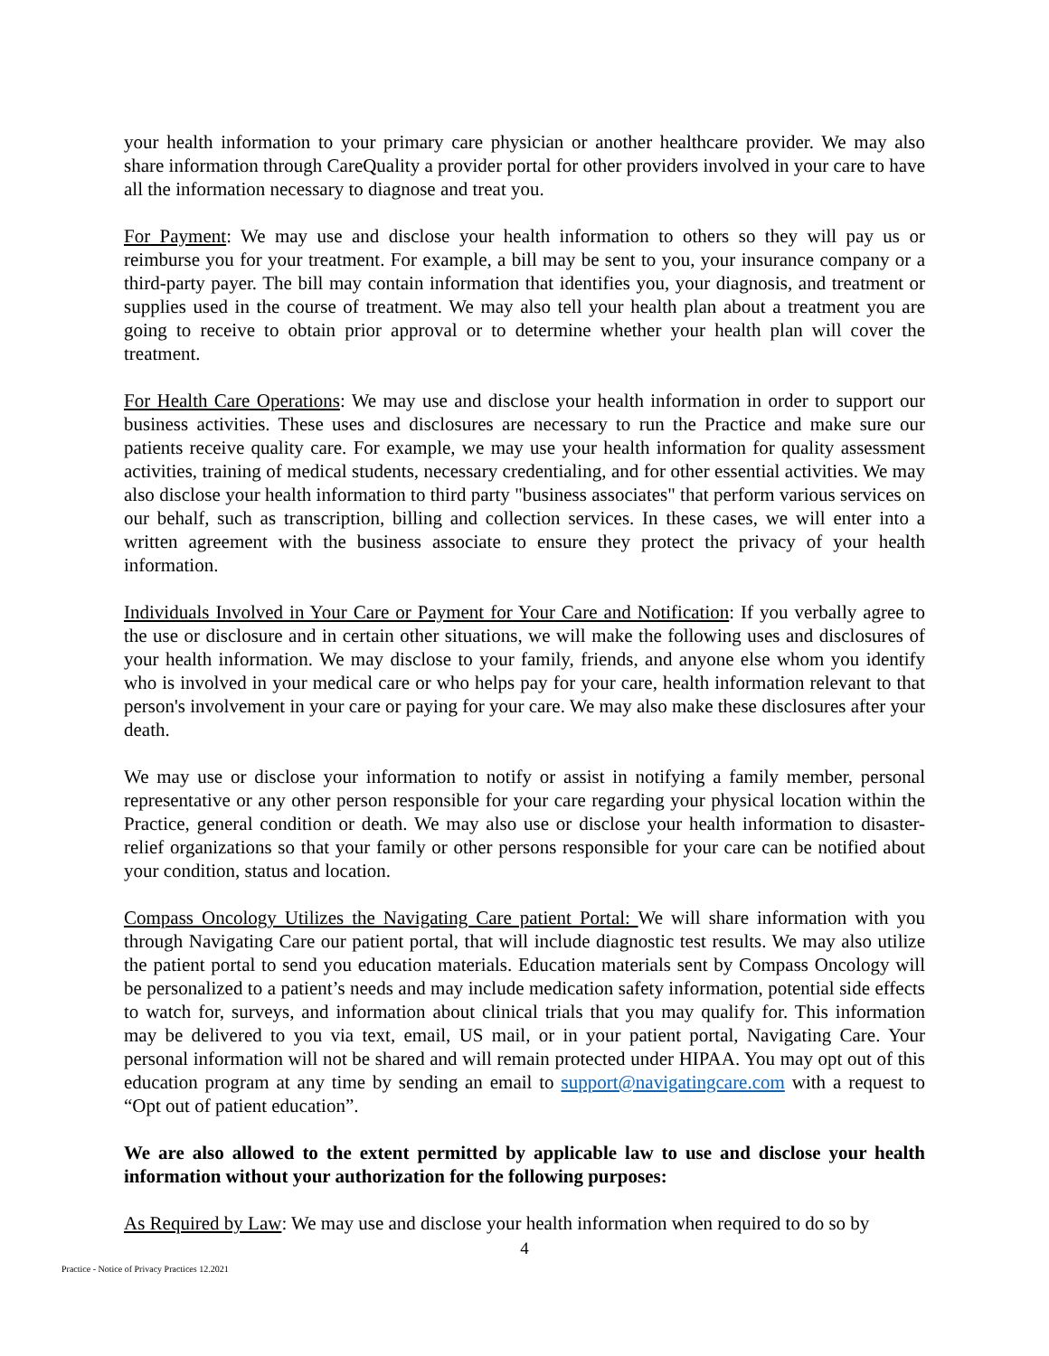your health information to your primary care physician or another healthcare provider. We may also share information through CareQuality a provider portal for other providers involved in your care to have all the information necessary to diagnose and treat you.
For Payment: We may use and disclose your health information to others so they will pay us or reimburse you for your treatment. For example, a bill may be sent to you, your insurance company or a third-party payer. The bill may contain information that identifies you, your diagnosis, and treatment or supplies used in the course of treatment. We may also tell your health plan about a treatment you are going to receive to obtain prior approval or to determine whether your health plan will cover the treatment.
For Health Care Operations: We may use and disclose your health information in order to support our business activities. These uses and disclosures are necessary to run the Practice and make sure our patients receive quality care. For example, we may use your health information for quality assessment activities, training of medical students, necessary credentialing, and for other essential activities. We may also disclose your health information to third party "business associates" that perform various services on our behalf, such as transcription, billing and collection services. In these cases, we will enter into a written agreement with the business associate to ensure they protect the privacy of your health information.
Individuals Involved in Your Care or Payment for Your Care and Notification: If you verbally agree to the use or disclosure and in certain other situations, we will make the following uses and disclosures of your health information. We may disclose to your family, friends, and anyone else whom you identify who is involved in your medical care or who helps pay for your care, health information relevant to that person's involvement in your care or paying for your care. We may also make these disclosures after your death.
We may use or disclose your information to notify or assist in notifying a family member, personal representative or any other person responsible for your care regarding your physical location within the Practice, general condition or death. We may also use or disclose your health information to disaster-relief organizations so that your family or other persons responsible for your care can be notified about your condition, status and location.
Compass Oncology Utilizes the Navigating Care patient Portal: We will share information with you through Navigating Care our patient portal, that will include diagnostic test results. We may also utilize the patient portal to send you education materials. Education materials sent by Compass Oncology will be personalized to a patient’s needs and may include medication safety information, potential side effects to watch for, surveys, and information about clinical trials that you may qualify for. This information may be delivered to you via text, email, US mail, or in your patient portal, Navigating Care. Your personal information will not be shared and will remain protected under HIPAA. You may opt out of this education program at any time by sending an email to support@navigatingcare.com with a request to “Opt out of patient education”.
We are also allowed to the extent permitted by applicable law to use and disclose your health information without your authorization for the following purposes:
As Required by Law: We may use and disclose your health information when required to do so by
4
Practice - Notice of Privacy Practices 12.2021